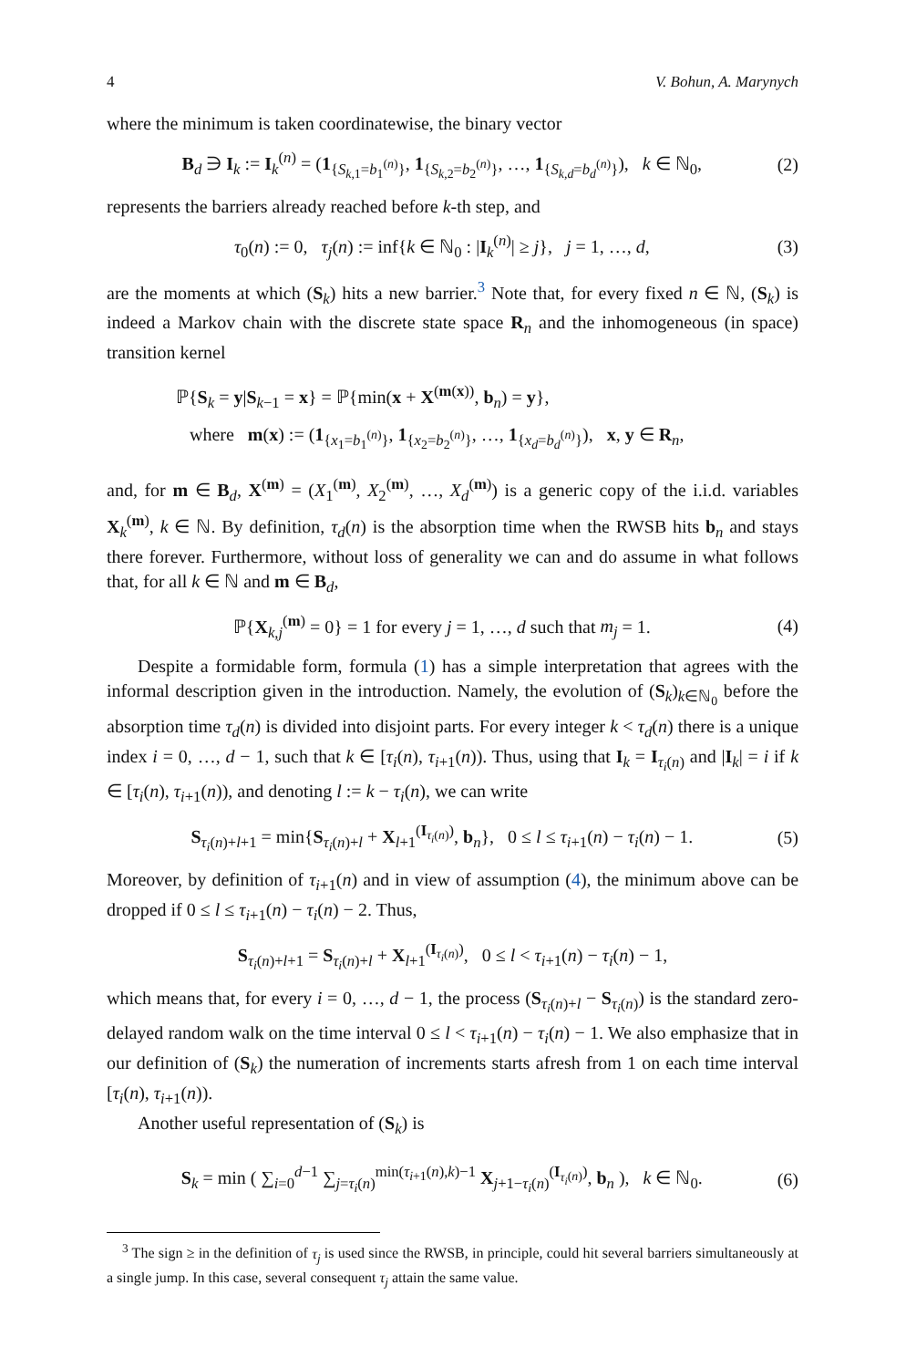4 V. Bohun, A. Marynych
where the minimum is taken coordinatewise, the binary vector
B<sub>d</sub> ∋ I<sub>k</sub> := I<sub>k</sub><sup>(n)</sup> = (1<sub>{S<sub>k,1</sub>=b<sub>1</sub><sup>(n)</sup>}</sub>, 1<sub>{S<sub>k,2</sub>=b<sub>2</sub><sup>(n)</sup>}</sub>, …, 1<sub>{S<sub>k,d</sub>=b<sub>d</sub><sup>(n)</sup>}</sub>), k ∈ ℕ<sub>0</sub>, (2)
represents the barriers already reached before k-th step, and
τ<sub>0</sub>(n) := 0, τ<sub>j</sub>(n) := inf{k ∈ ℕ<sub>0</sub> : |I<sub>k</sub><sup>(n)</sup>| ≥ j}, j = 1, …, d, (3)
are the moments at which (S<sub>k</sub>) hits a new barrier.<sup>3</sup> Note that, for every fixed n ∈ ℕ, (S<sub>k</sub>) is indeed a Markov chain with the discrete state space R<sub>n</sub> and the inhomogeneous (in space) transition kernel
ℙ{S<sub>k</sub> = y|S<sub>k−1</sub> = x} = ℙ{min(x + X<sup>(m(x))</sup>, b<sub>n</sub>) = y},
where m(x) := (1<sub>{x<sub>1</sub>=b<sub>1</sub><sup>(n)</sup>}</sub>, 1<sub>{x<sub>2</sub>=b<sub>2</sub><sup>(n)</sup>}</sub>, …, 1<sub>{x<sub>d</sub>=b<sub>d</sub><sup>(n)</sup>}</sub>), x, y ∈ R<sub>n</sub>,
and, for m ∈ B<sub>d</sub>, X<sup>(m)</sup> = (X<sub>1</sub><sup>(m)</sup>, X<sub>2</sub><sup>(m)</sup>, …, X<sub>d</sub><sup>(m)</sup>) is a generic copy of the i.i.d. variables X<sub>k</sub><sup>(m)</sup>, k ∈ ℕ. By definition, τ<sub>d</sub>(n) is the absorption time when the RWSB hits b<sub>n</sub> and stays there forever. Furthermore, without loss of generality we can and do assume in what follows that, for all k ∈ ℕ and m ∈ B<sub>d</sub>,
ℙ{X<sub>k,j</sub><sup>(m)</sup> = 0} = 1 for every j = 1, …, d such that m<sub>j</sub> = 1. (4)
Despite a formidable form, formula (1) has a simple interpretation that agrees with the informal description given in the introduction. Namely, the evolution of (S<sub>k</sub>)<sub>k∈ℕ<sub>0</sub></sub> before the absorption time τ<sub>d</sub>(n) is divided into disjoint parts. For every integer k < τ<sub>d</sub>(n) there is a unique index i = 0, …, d − 1, such that k ∈ [τ<sub>i</sub>(n), τ<sub>i+1</sub>(n)). Thus, using that I<sub>k</sub> = I<sub>τ<sub>i</sub>(n)</sub> and |I<sub>k</sub>| = i if k ∈ [τ<sub>i</sub>(n), τ<sub>i+1</sub>(n)), and denoting l := k − τ<sub>i</sub>(n), we can write
S<sub>τ<sub>i</sub>(n)+l+1</sub> = min{S<sub>τ<sub>i</sub>(n)+l</sub> + X<sub>l+1</sub><sup>(I<sub>τ<sub>i</sub>(n)</sub>)</sup>, b<sub>n</sub>}, 0 ≤ l ≤ τ<sub>i+1</sub>(n) − τ<sub>i</sub>(n) − 1. (5)
Moreover, by definition of τ<sub>i+1</sub>(n) and in view of assumption (4), the minimum above can be dropped if 0 ≤ l ≤ τ<sub>i+1</sub>(n) − τ<sub>i</sub>(n) − 2. Thus,
S<sub>τ<sub>i</sub>(n)+l+1</sub> = S<sub>τ<sub>i</sub>(n)+l</sub> + X<sub>l+1</sub><sup>(I<sub>τ<sub>i</sub>(n)</sub>)</sup>, 0 ≤ l < τ<sub>i+1</sub>(n) − τ<sub>i</sub>(n) − 1,
which means that, for every i = 0, …, d − 1, the process (S<sub>τ<sub>i</sub>(n)+l</sub> − S<sub>τ<sub>i</sub>(n)</sub>) is the standard zero-delayed random walk on the time interval 0 ≤ l < τ<sub>i+1</sub>(n) − τ<sub>i</sub>(n) − 1. We also emphasize that in our definition of (S<sub>k</sub>) the numeration of increments starts afresh from 1 on each time interval [τ<sub>i</sub>(n), τ<sub>i+1</sub>(n)).
Another useful representation of (S<sub>k</sub>) is
S<sub>k</sub> = min ( ∑<sub>i=0</sub><sup>d−1</sup> ∑<sub>j=τ<sub>i</sub>(n)</sub><sup>min(τ<sub>i+1</sub>(n),k)−1</sup> X<sub>j+1−τ<sub>i</sub>(n)</sub><sup>(I<sub>τ<sub>i</sub>(n)</sub>)</sup>, b<sub>n</sub> ), k ∈ ℕ<sub>0</sub>. (6)
<sup>3</sup> The sign ≥ in the definition of τ<sub>j</sub> is used since the RWSB, in principle, could hit several barriers simultaneously at a single jump. In this case, several consequent τ<sub>j</sub> attain the same value.